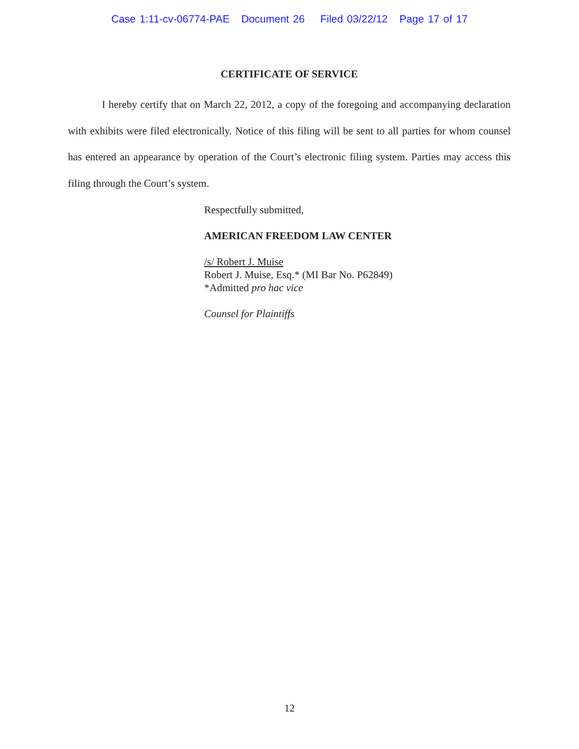Case 1:11-cv-06774-PAE Document 26 Filed 03/22/12 Page 17 of 17
CERTIFICATE OF SERVICE
I hereby certify that on March 22, 2012, a copy of the foregoing and accompanying declaration with exhibits were filed electronically. Notice of this filing will be sent to all parties for whom counsel has entered an appearance by operation of the Court’s electronic filing system. Parties may access this filing through the Court’s system.
Respectfully submitted,
AMERICAN FREEDOM LAW CENTER
/s/ Robert J. Muise
Robert J. Muise, Esq.* (MI Bar No. P62849)
*Admitted pro hac vice
Counsel for Plaintiffs
12